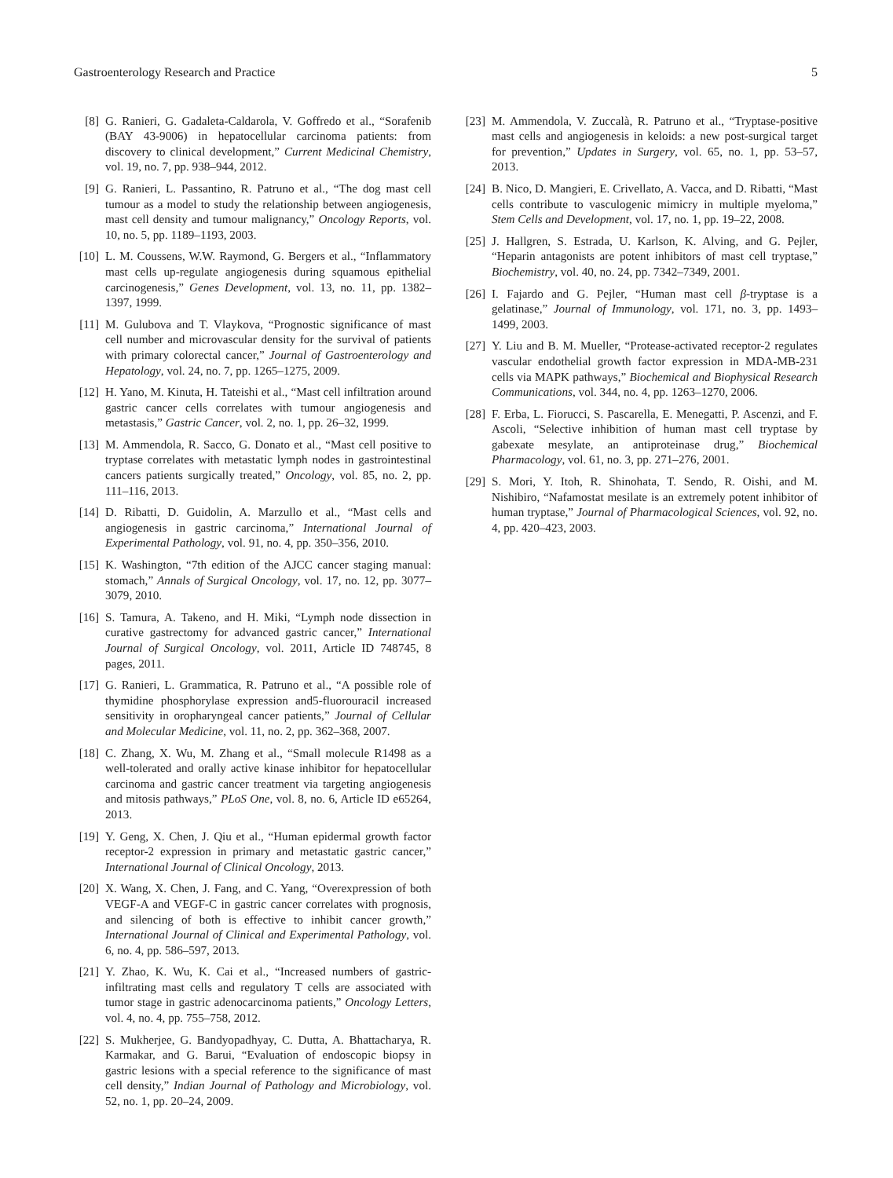Gastroenterology Research and Practice 5
[8] G. Ranieri, G. Gadaleta-Caldarola, V. Goffredo et al., “Sorafenib (BAY 43-9006) in hepatocellular carcinoma patients: from discovery to clinical development,” Current Medicinal Chemistry, vol. 19, no. 7, pp. 938–944, 2012.
[9] G. Ranieri, L. Passantino, R. Patruno et al., “The dog mast cell tumour as a model to study the relationship between angiogenesis, mast cell density and tumour malignancy,” Oncology Reports, vol. 10, no. 5, pp. 1189–1193, 2003.
[10] L. M. Coussens, W.W. Raymond, G. Bergers et al., “Inflammatory mast cells up-regulate angiogenesis during squamous epithelial carcinogenesis,” Genes Development, vol. 13, no. 11, pp. 1382–1397, 1999.
[11] M. Gulubova and T. Vlaykova, “Prognostic significance of mast cell number and microvascular density for the survival of patients with primary colorectal cancer,” Journal of Gastroenterology and Hepatology, vol. 24, no. 7, pp. 1265–1275, 2009.
[12] H. Yano, M. Kinuta, H. Tateishi et al., “Mast cell infiltration around gastric cancer cells correlates with tumour angiogenesis and metastasis,” Gastric Cancer, vol. 2, no. 1, pp. 26–32, 1999.
[13] M. Ammendola, R. Sacco, G. Donato et al., “Mast cell positive to tryptase correlates with metastatic lymph nodes in gastrointestinal cancers patients surgically treated,” Oncology, vol. 85, no. 2, pp. 111–116, 2013.
[14] D. Ribatti, D. Guidolin, A. Marzullo et al., “Mast cells and angiogenesis in gastric carcinoma,” International Journal of Experimental Pathology, vol. 91, no. 4, pp. 350–356, 2010.
[15] K. Washington, “7th edition of the AJCC cancer staging manual: stomach,” Annals of Surgical Oncology, vol. 17, no. 12, pp. 3077–3079, 2010.
[16] S. Tamura, A. Takeno, and H. Miki, “Lymph node dissection in curative gastrectomy for advanced gastric cancer,” International Journal of Surgical Oncology, vol. 2011, Article ID 748745, 8 pages, 2011.
[17] G. Ranieri, L. Grammatica, R. Patruno et al., “A possible role of thymidine phosphorylase expression and5-fluorouracil increased sensitivity in oropharyngeal cancer patients,” Journal of Cellular and Molecular Medicine, vol. 11, no. 2, pp. 362–368, 2007.
[18] C. Zhang, X. Wu, M. Zhang et al., “Small molecule R1498 as a well-tolerated and orally active kinase inhibitor for hepatocellular carcinoma and gastric cancer treatment via targeting angiogenesis and mitosis pathways,” PLoS One, vol. 8, no. 6, Article ID e65264, 2013.
[19] Y. Geng, X. Chen, J. Qiu et al., “Human epidermal growth factor receptor-2 expression in primary and metastatic gastric cancer,” International Journal of Clinical Oncology, 2013.
[20] X. Wang, X. Chen, J. Fang, and C. Yang, “Overexpression of both VEGF-A and VEGF-C in gastric cancer correlates with prognosis, and silencing of both is effective to inhibit cancer growth,” International Journal of Clinical and Experimental Pathology, vol. 6, no. 4, pp. 586–597, 2013.
[21] Y. Zhao, K. Wu, K. Cai et al., “Increased numbers of gastric-infiltrating mast cells and regulatory T cells are associated with tumor stage in gastric adenocarcinoma patients,” Oncology Letters, vol. 4, no. 4, pp. 755–758, 2012.
[22] S. Mukherjee, G. Bandyopadhyay, C. Dutta, A. Bhattacharya, R. Karmakar, and G. Barui, “Evaluation of endoscopic biopsy in gastric lesions with a special reference to the significance of mast cell density,” Indian Journal of Pathology and Microbiology, vol. 52, no. 1, pp. 20–24, 2009.
[23] M. Ammendola, V. Zuccalà, R. Patruno et al., “Tryptase-positive mast cells and angiogenesis in keloids: a new post-surgical target for prevention,” Updates in Surgery, vol. 65, no. 1, pp. 53–57, 2013.
[24] B. Nico, D. Mangieri, E. Crivellato, A. Vacca, and D. Ribatti, “Mast cells contribute to vasculogenic mimicry in multiple myeloma,” Stem Cells and Development, vol. 17, no. 1, pp. 19–22, 2008.
[25] J. Hallgren, S. Estrada, U. Karlson, K. Alving, and G. Pejler, “Heparin antagonists are potent inhibitors of mast cell tryptase,” Biochemistry, vol. 40, no. 24, pp. 7342–7349, 2001.
[26] I. Fajardo and G. Pejler, “Human mast cell β-tryptase is a gelatinase,” Journal of Immunology, vol. 171, no. 3, pp. 1493–1499, 2003.
[27] Y. Liu and B. M. Mueller, “Protease-activated receptor-2 regulates vascular endothelial growth factor expression in MDA-MB-231 cells via MAPK pathways,” Biochemical and Biophysical Research Communications, vol. 344, no. 4, pp. 1263–1270, 2006.
[28] F. Erba, L. Fiorucci, S. Pascarella, E. Menegatti, P. Ascenzi, and F. Ascoli, “Selective inhibition of human mast cell tryptase by gabexate mesylate, an antiproteinase drug,” Biochemical Pharmacology, vol. 61, no. 3, pp. 271–276, 2001.
[29] S. Mori, Y. Itoh, R. Shinohata, T. Sendo, R. Oishi, and M. Nishibiro, “Nafamostat mesilate is an extremely potent inhibitor of human tryptase,” Journal of Pharmacological Sciences, vol. 92, no. 4, pp. 420–423, 2003.